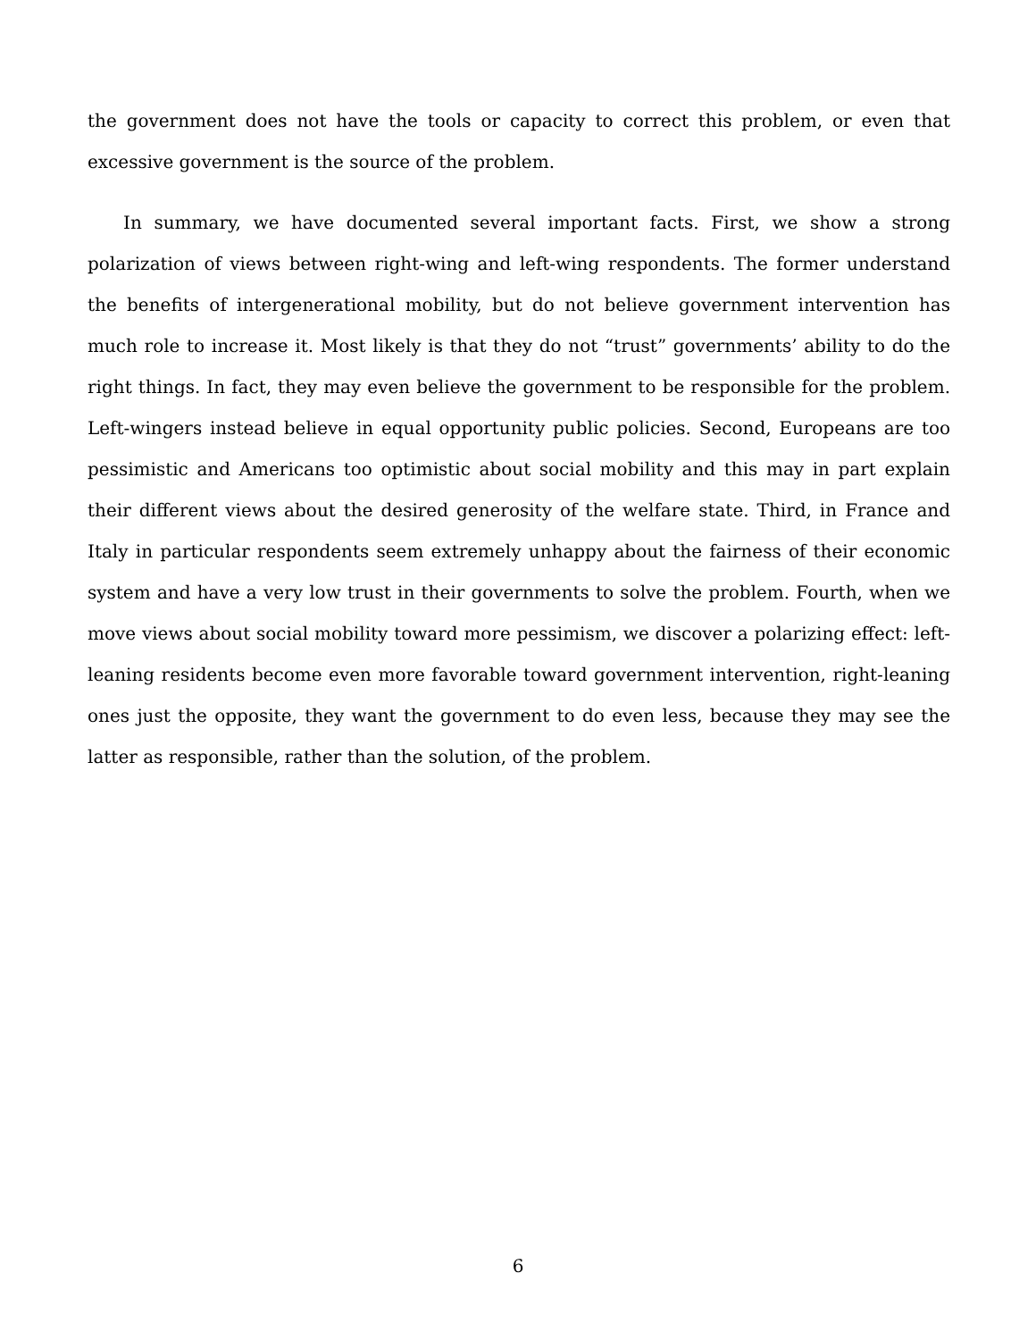the government does not have the tools or capacity to correct this problem, or even that excessive government is the source of the problem.
In summary, we have documented several important facts. First, we show a strong polarization of views between right-wing and left-wing respondents. The former understand the benefits of intergenerational mobility, but do not believe government intervention has much role to increase it. Most likely is that they do not “trust” governments’ ability to do the right things. In fact, they may even believe the government to be responsible for the problem. Left-wingers instead believe in equal opportunity public policies. Second, Europeans are too pessimistic and Americans too optimistic about social mobility and this may in part explain their different views about the desired generosity of the welfare state. Third, in France and Italy in particular respondents seem extremely unhappy about the fairness of their economic system and have a very low trust in their governments to solve the problem. Fourth, when we move views about social mobility toward more pessimism, we discover a polarizing effect: left-leaning residents become even more favorable toward government intervention, right-leaning ones just the opposite, they want the government to do even less, because they may see the latter as responsible, rather than the solution, of the problem.
6